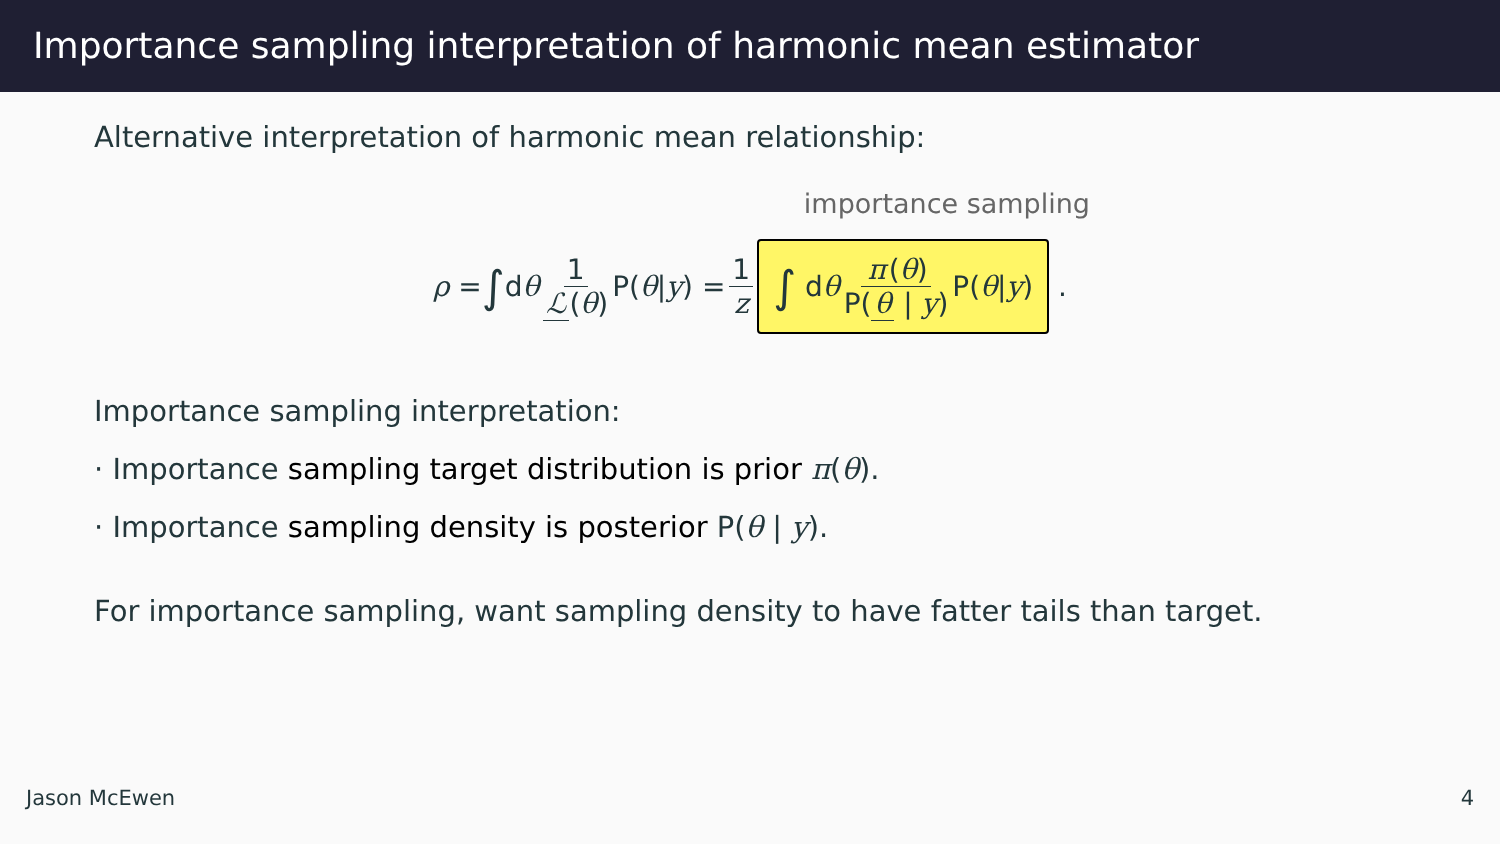Importance sampling interpretation of harmonic mean estimator
Alternative interpretation of harmonic mean relationship:
importance sampling
ρ = ∫ d θ 1 ℒ (θ) P(θ | y) = 1 z
∫ d θ π (θ) P(θ | y) P(θ | y)
.
Importance sampling interpretation:
· Importance sampling target distribution is prior π(θ).
· Importance sampling density is posterior P(θ | y).
For importance sampling, want sampling density to have fatter tails than target.
Jason McEwen 4